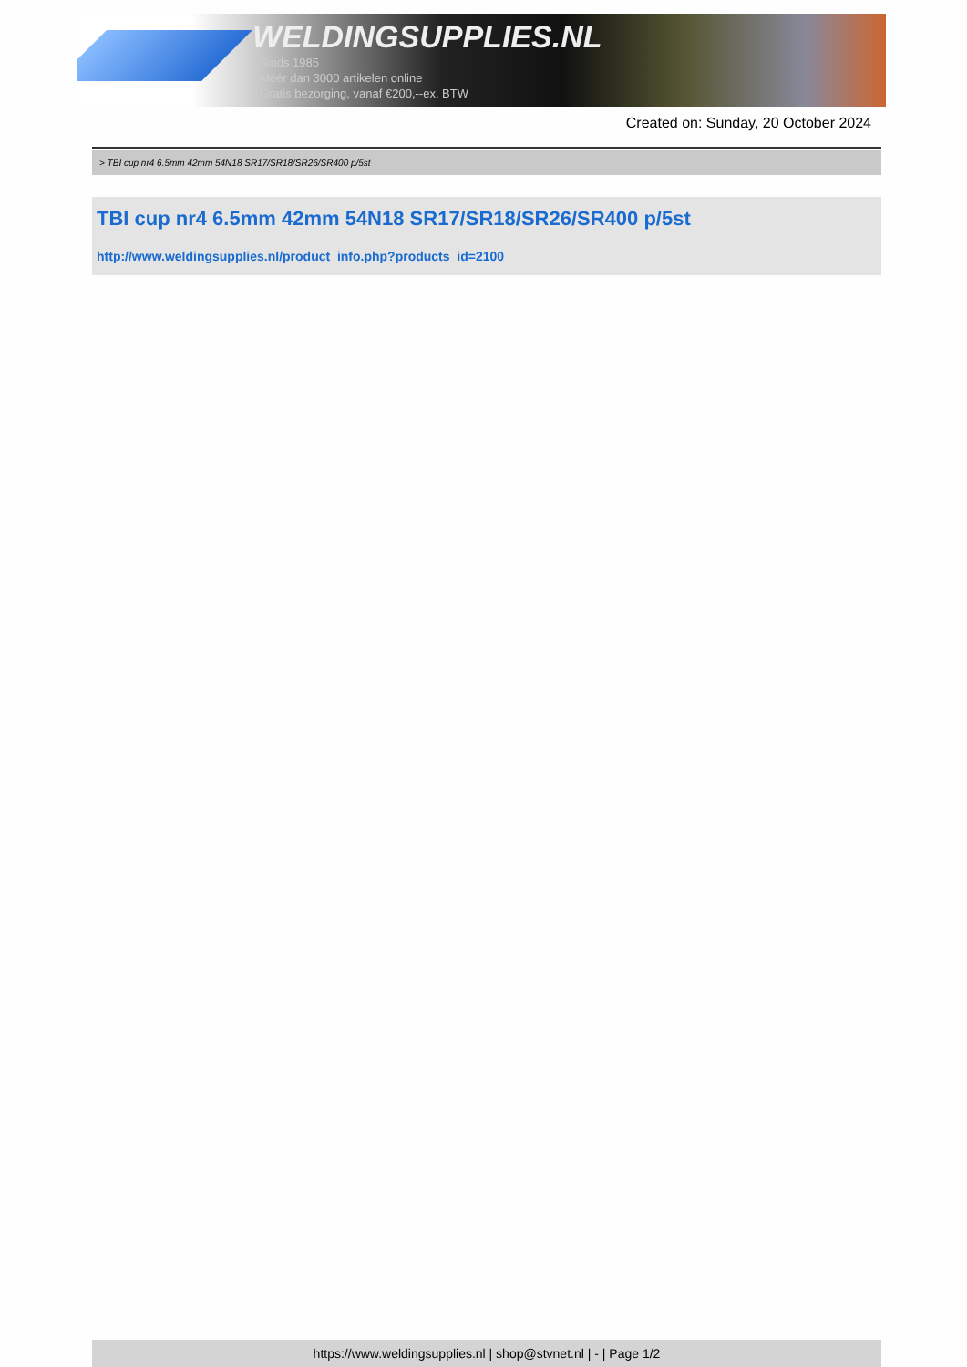WELDINGSUPPLIES.NL
- Sinds 1985
- Méér dan 3000 artikelen online
- Gratis bezorging, vanaf €200,--ex. BTW
Created on: Sunday, 20 October 2024
> TBI cup nr4 6.5mm 42mm 54N18 SR17/SR18/SR26/SR400 p/5st
TBI cup nr4 6.5mm 42mm 54N18 SR17/SR18/SR26/SR400 p/5st
http://www.weldingsupplies.nl/product_info.php?products_id=2100
https://www.weldingsupplies.nl | shop@stvnet.nl | - | Page 1/2